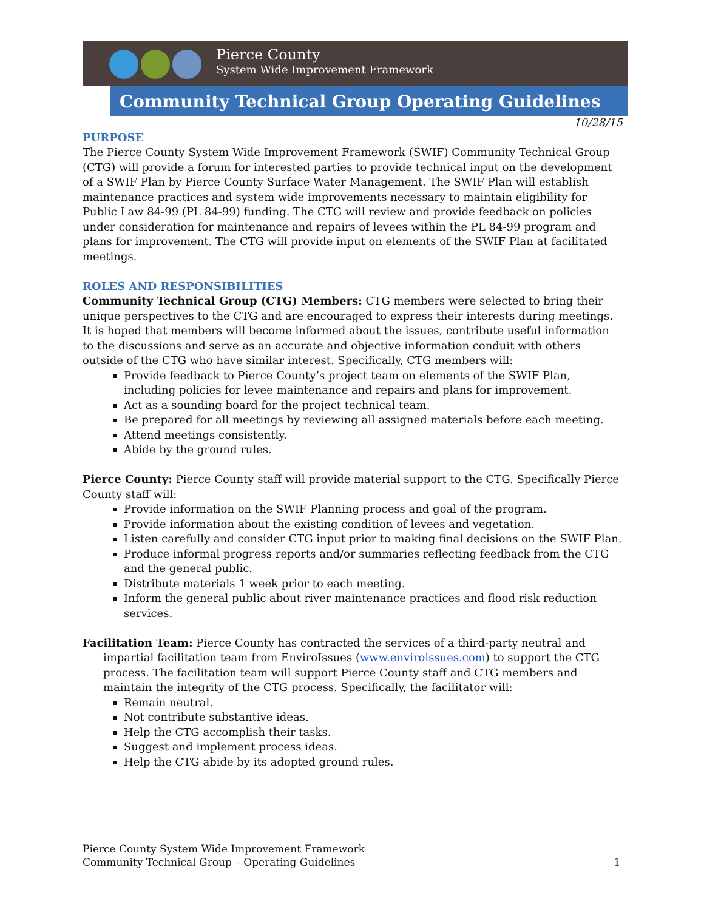Pierce County
System Wide Improvement Framework
Community Technical Group Operating Guidelines
10/28/15
PURPOSE
The Pierce County System Wide Improvement Framework (SWIF) Community Technical Group (CTG) will provide a forum for interested parties to provide technical input on the development of a SWIF Plan by Pierce County Surface Water Management. The SWIF Plan will establish maintenance practices and system wide improvements necessary to maintain eligibility for Public Law 84-99 (PL 84-99) funding. The CTG will review and provide feedback on policies under consideration for maintenance and repairs of levees within the PL 84-99 program and plans for improvement. The CTG will provide input on elements of the SWIF Plan at facilitated meetings.
ROLES AND RESPONSIBILITIES
Community Technical Group (CTG) Members: CTG members were selected to bring their unique perspectives to the CTG and are encouraged to express their interests during meetings. It is hoped that members will become informed about the issues, contribute useful information to the discussions and serve as an accurate and objective information conduit with others outside of the CTG who have similar interest. Specifically, CTG members will:
Provide feedback to Pierce County’s project team on elements of the SWIF Plan, including policies for levee maintenance and repairs and plans for improvement.
Act as a sounding board for the project technical team.
Be prepared for all meetings by reviewing all assigned materials before each meeting.
Attend meetings consistently.
Abide by the ground rules.
Pierce County: Pierce County staff will provide material support to the CTG. Specifically Pierce County staff will:
Provide information on the SWIF Planning process and goal of the program.
Provide information about the existing condition of levees and vegetation.
Listen carefully and consider CTG input prior to making final decisions on the SWIF Plan.
Produce informal progress reports and/or summaries reflecting feedback from the CTG and the general public.
Distribute materials 1 week prior to each meeting.
Inform the general public about river maintenance practices and flood risk reduction services.
Facilitation Team: Pierce County has contracted the services of a third-party neutral and impartial facilitation team from EnviroIssues (www.enviroissues.com) to support the CTG process. The facilitation team will support Pierce County staff and CTG members and maintain the integrity of the CTG process. Specifically, the facilitator will:
Remain neutral.
Not contribute substantive ideas.
Help the CTG accomplish their tasks.
Suggest and implement process ideas.
Help the CTG abide by its adopted ground rules.
Pierce County System Wide Improvement Framework
Community Technical Group – Operating Guidelines 1